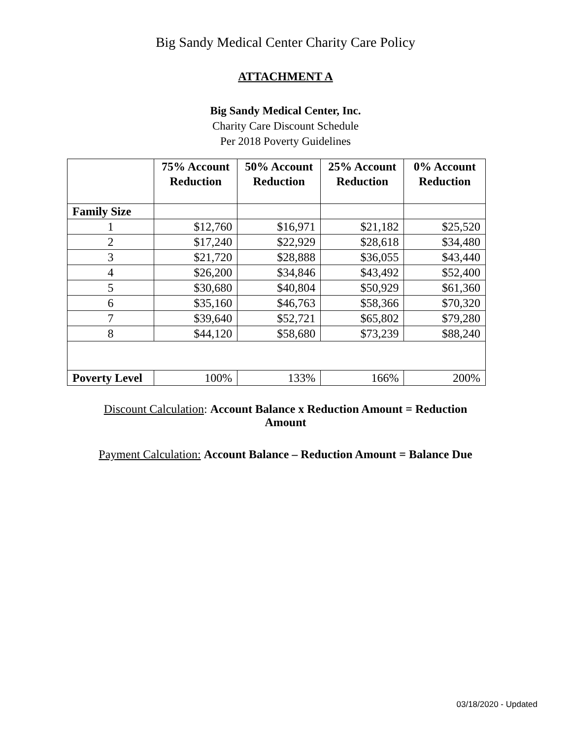Big Sandy Medical Center Charity Care Policy
ATTACHMENT A
Big Sandy Medical Center, Inc.
Charity Care Discount Schedule
Per 2018 Poverty Guidelines
| | 75% Account Reduction | 50% Account Reduction | 25% Account Reduction | 0% Account Reduction |
| --- | --- | --- | --- | --- |
| Family Size | | | | |
| 1 | $12,760 | $16,971 | $21,182 | $25,520 |
| 2 | $17,240 | $22,929 | $28,618 | $34,480 |
| 3 | $21,720 | $28,888 | $36,055 | $43,440 |
| 4 | $26,200 | $34,846 | $43,492 | $52,400 |
| 5 | $30,680 | $40,804 | $50,929 | $61,360 |
| 6 | $35,160 | $46,763 | $58,366 | $70,320 |
| 7 | $39,640 | $52,721 | $65,802 | $79,280 |
| 8 | $44,120 | $58,680 | $73,239 | $88,240 |
| Poverty Level | 100% | 133% | 166% | 200% |
Discount Calculation: Account Balance x Reduction Amount = Reduction Amount
Payment Calculation: Account Balance – Reduction Amount = Balance Due
03/18/2020 - Updated